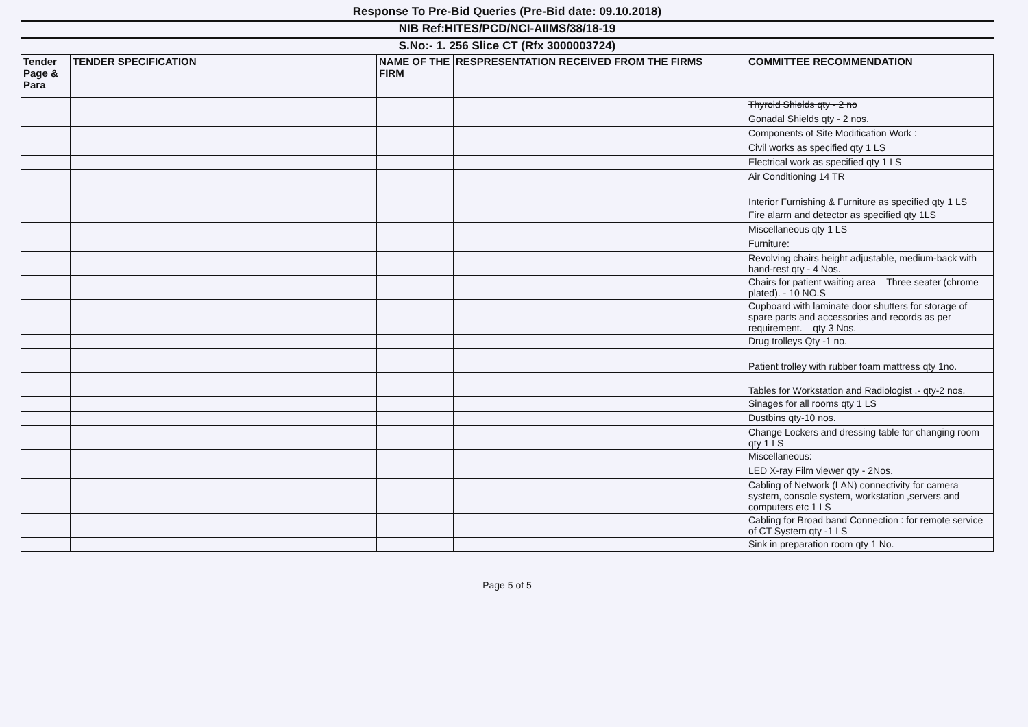Response To Pre-Bid Queries (Pre-Bid date: 09.10.2018)
NIB Ref:HITES/PCD/NCI-AIIMS/38/18-19
S.No:- 1. 256 Slice CT (Rfx 3000003724)
| Tender Page & Para | TENDER SPECIFICATION | NAME OF THE FIRM | RESPRESENTATION RECEIVED FROM THE FIRMS | COMMITTEE RECOMMENDATION |
| --- | --- | --- | --- | --- |
| | | | | Thyroid Shields qty - 2 no |
| | | | | Gonadal Shields qty - 2 nos. |
| | | | | Components of Site Modification Work : |
| | | | | Civil works as specified qty 1 LS |
| | | | | Electrical work as specified qty 1 LS |
| | | | | Air Conditioning 14 TR |
| | | | | Interior Furnishing & Furniture as specified qty 1 LS |
| | | | | Fire alarm and detector as specified qty 1LS |
| | | | | Miscellaneous qty 1 LS |
| | | | | Furniture: |
| | | | | Revolving chairs height adjustable, medium-back with hand-rest qty - 4 Nos. |
| | | | | Chairs for patient waiting area – Three seater (chrome plated). - 10 NO.S |
| | | | | Cupboard with laminate door shutters for storage of spare parts and accessories and records as per requirement. – qty 3 Nos. |
| | | | | Drug trolleys Qty -1 no. |
| | | | | Patient trolley with rubber foam mattress qty 1no. |
| | | | | Tables for Workstation and Radiologist .- qty-2 nos. |
| | | | | Sinages for all rooms qty 1 LS |
| | | | | Dustbins qty-10 nos. |
| | | | | Change Lockers and dressing table for changing room qty 1 LS |
| | | | | Miscellaneous: |
| | | | | LED X-ray Film viewer qty - 2Nos. |
| | | | | Cabling of Network (LAN) connectivity for camera system, console system, workstation ,servers and computers etc 1 LS |
| | | | | Cabling for Broad band Connection : for remote service of CT System qty -1 LS |
| | | | | Sink in preparation room qty 1 No. |
Page 5 of 5